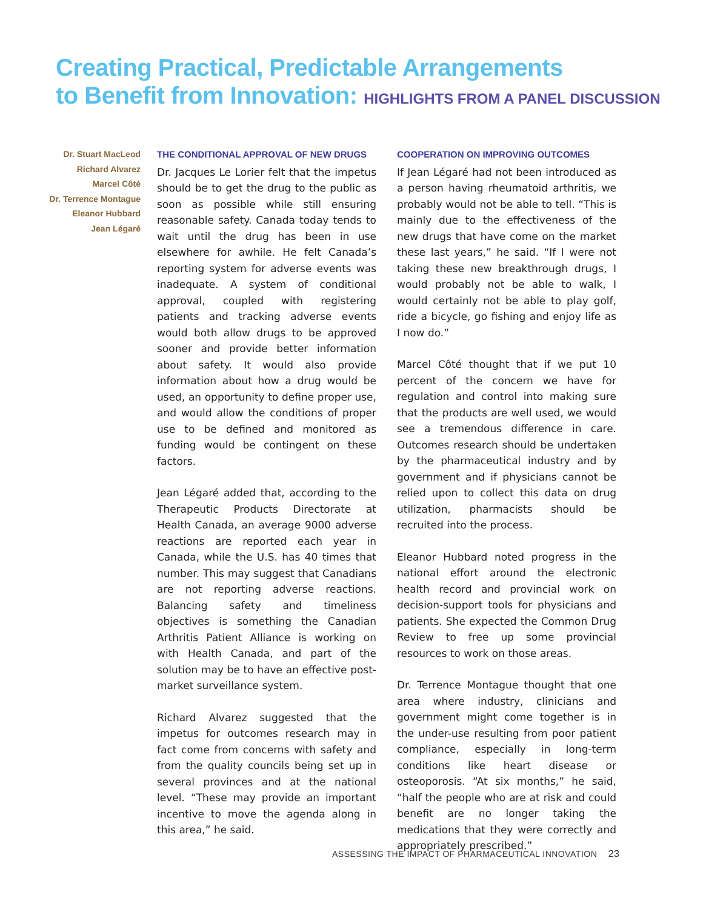Creating Practical, Predictable Arrangements
to Benefit from Innovation: HIGHLIGHTS FROM A PANEL DISCUSSION
Dr. Stuart MacLeod
Richard Alvarez
Marcel Côté
Dr. Terrence Montague
Eleanor Hubbard
Jean Légaré
THE CONDITIONAL APPROVAL OF NEW DRUGS
Dr. Jacques Le Lorier felt that the impetus should be to get the drug to the public as soon as possible while still ensuring reasonable safety. Canada today tends to wait until the drug has been in use elsewhere for awhile. He felt Canada’s reporting system for adverse events was inadequate. A system of conditional approval, coupled with registering patients and tracking adverse events would both allow drugs to be approved sooner and provide better information about safety. It would also provide information about how a drug would be used, an opportunity to define proper use, and would allow the conditions of proper use to be defined and monitored as funding would be contingent on these factors.
Jean Légaré added that, according to the Therapeutic Products Directorate at Health Canada, an average 9000 adverse reactions are reported each year in Canada, while the U.S. has 40 times that number. This may suggest that Canadians are not reporting adverse reactions. Balancing safety and timeliness objectives is something the Canadian Arthritis Patient Alliance is working on with Health Canada, and part of the solution may be to have an effective post-market surveillance system.
Richard Alvarez suggested that the impetus for outcomes research may in fact come from concerns with safety and from the quality councils being set up in several provinces and at the national level. “These may provide an important incentive to move the agenda along in this area,” he said.
COOPERATION ON IMPROVING OUTCOMES
If Jean Légaré had not been introduced as a person having rheumatoid arthritis, we probably would not be able to tell. “This is mainly due to the effectiveness of the new drugs that have come on the market these last years,” he said. “If I were not taking these new breakthrough drugs, I would probably not be able to walk, I would certainly not be able to play golf, ride a bicycle, go fishing and enjoy life as I now do.”
Marcel Côté thought that if we put 10 percent of the concern we have for regulation and control into making sure that the products are well used, we would see a tremendous difference in care. Outcomes research should be undertaken by the pharmaceutical industry and by government and if physicians cannot be relied upon to collect this data on drug utilization, pharmacists should be recruited into the process.
Eleanor Hubbard noted progress in the national effort around the electronic health record and provincial work on decision-support tools for physicians and patients. She expected the Common Drug Review to free up some provincial resources to work on those areas.
Dr. Terrence Montague thought that one area where industry, clinicians and government might come together is in the under-use resulting from poor patient compliance, especially in long-term conditions like heart disease or osteoporosis. “At six months,” he said, “half the people who are at risk and could benefit are no longer taking the medications that they were correctly and appropriately prescribed.”
ASSESSING THE IMPACT OF PHARMACEUTICAL INNOVATION 23